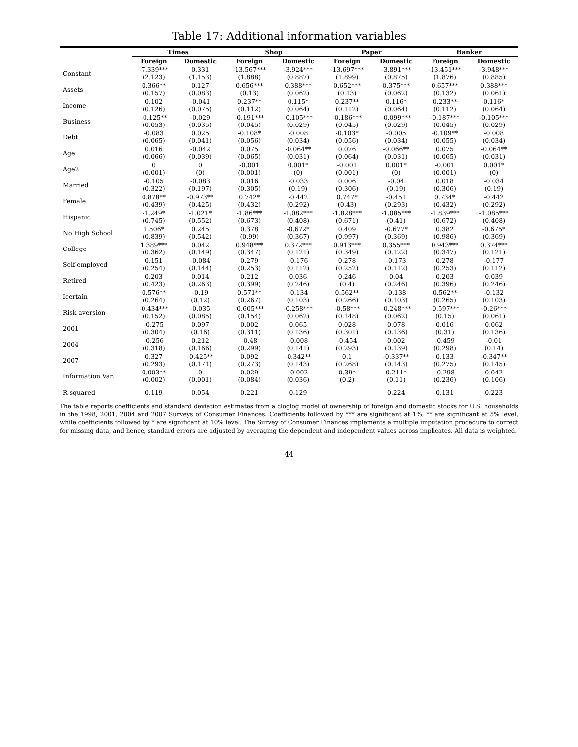Table 17: Additional information variables
| | Times | | Shop | | Paper | | Banker | |
| --- | --- | --- | --- | --- | --- | --- | --- | --- |
| | Foreign | Domestic | Foreign | Domestic | Foreign | Domestic | Foreign | Domestic |
| Constant | -7.339*** (2.123) | 0.331 (1.153) | -13.567*** (1.888) | -3.924*** (0.887) | -13.697*** (1.899) | -3.891*** (0.875) | -13.451*** (1.876) | -3.948*** (0.885) |
| Assets | 0.366** (0.157) | 0.127 (0.083) | 0.656*** (0.13) | 0.388*** (0.062) | 0.652*** (0.13) | 0.375*** (0.062) | 0.657*** (0.132) | 0.388*** (0.061) |
| Income | 0.102 (0.126) | -0.041 (0.075) | 0.237** (0.112) | 0.115* (0.064) | 0.237** (0.112) | 0.116* (0.064) | 0.233** (0.112) | 0.116* (0.064) |
| Business | -0.125** (0.053) | -0.029 (0.035) | -0.191*** (0.045) | -0.105*** (0.029) | -0.186*** (0.045) | -0.099*** (0.029) | -0.187*** (0.045) | -0.105*** (0.029) |
| Debt | -0.083 (0.065) | 0.025 (0.041) | -0.108* (0.056) | -0.008 (0.034) | -0.103* (0.056) | -0.005 (0.034) | -0.109** (0.055) | -0.008 (0.034) |
| Age | 0.016 (0.066) | -0.042 (0.039) | 0.075 (0.065) | -0.064** (0.031) | 0.076 (0.064) | -0.066** (0.031) | 0.075 (0.065) | -0.064** (0.031) |
| Age2 | 0 (0.001) | 0 (0) | -0.001 (0.001) | 0.001* (0) | -0.001 (0.001) | 0.001* (0) | -0.001 (0.001) | 0.001* (0) |
| Married | -0.105 (0.322) | -0.083 (0.197) | 0.016 (0.305) | -0.033 (0.19) | 0.006 (0.306) | -0.04 (0.19) | 0.018 (0.306) | -0.034 (0.19) |
| Female | 0.878** (0.439) | -0.973** (0.425) | 0.742* (0.432) | -0.442 (0.292) | 0.747* (0.43) | -0.451 (0.293) | 0.734* (0.432) | -0.442 (0.292) |
| Hispanic | -1.249* (0.745) | -1.021* (0.552) | -1.86*** (0.673) | -1.082*** (0.408) | -1.828*** (0.671) | -1.085*** (0.41) | -1.839*** (0.672) | -1.085*** (0.408) |
| No High School | 1.506* (0.839) | 0.245 (0.542) | 0.378 (0.99) | -0.672* (0.367) | 0.409 (0.997) | -0.677* (0.369) | 0.382 (0.986) | -0.675* (0.369) |
| College | 1.389*** (0.362) | 0.042 (0.149) | 0.948*** (0.347) | 0.372*** (0.121) | 0.913*** (0.349) | 0.355*** (0.122) | 0.943*** (0.347) | 0.374*** (0.121) |
| Self-employed | 0.151 (0.254) | -0.084 (0.144) | 0.279 (0.253) | -0.176 (0.112) | 0.278 (0.252) | -0.173 (0.112) | 0.278 (0.253) | -0.177 (0.112) |
| Retired | 0.203 (0.423) | 0.014 (0.263) | 0.212 (0.399) | 0.036 (0.246) | 0.246 (0.4) | 0.04 (0.246) | 0.203 (0.396) | 0.039 (0.246) |
| Icertain | 0.576** (0.264) | -0.19 (0.12) | 0.571** (0.267) | -0.134 (0.103) | 0.562** (0.266) | -0.138 (0.103) | 0.562** (0.265) | -0.132 (0.103) |
| Risk aversion | -0.434*** (0.152) | -0.035 (0.085) | -0.605*** (0.154) | -0.258*** (0.062) | -0.58*** (0.148) | -0.248*** (0.062) | -0.597*** (0.15) | -0.26*** (0.061) |
| 2001 | -0.275 (0.304) | 0.097 (0.16) | 0.002 (0.311) | 0.065 (0.136) | 0.028 (0.301) | 0.078 (0.136) | 0.016 (0.31) | 0.062 (0.136) |
| 2004 | -0.256 (0.318) | 0.212 (0.166) | -0.48 (0.299) | -0.008 (0.141) | -0.454 (0.293) | 0.002 (0.139) | -0.459 (0.298) | -0.01 (0.14) |
| 2007 | 0.327 (0.293) | -0.425** (0.171) | 0.092 (0.273) | -0.342** (0.143) | 0.1 (0.268) | -0.337** (0.143) | 0.133 (0.275) | -0.347** (0.145) |
| Information Var. | 0.003** (0.002) | 0 (0.001) | 0.029 (0.084) | -0.002 (0.036) | 0.39* (0.2) | 0.211* (0.11) | -0.298 (0.236) | 0.042 (0.106) |
| R-squared | 0.119 | 0.054 | 0.221 | 0.129 | | 0.224 | 0.131 | 0.223 |
The table reports coefficients and standard deviation estimates from a cloglog model of ownership of foreign and domestic stocks for U.S. households in the 1998, 2001, 2004 and 2007 Surveys of Consumer Finances. Coefficients followed by *** are significant at 1%, ** are significant at 5% level, while coefficients followed by * are significant at 10% level. The Survey of Consumer Finances implements a multiple imputation procedure to correct for missing data, and hence, standard errors are adjusted by averaging the dependent and independent values across implicates. All data is weighted.
44